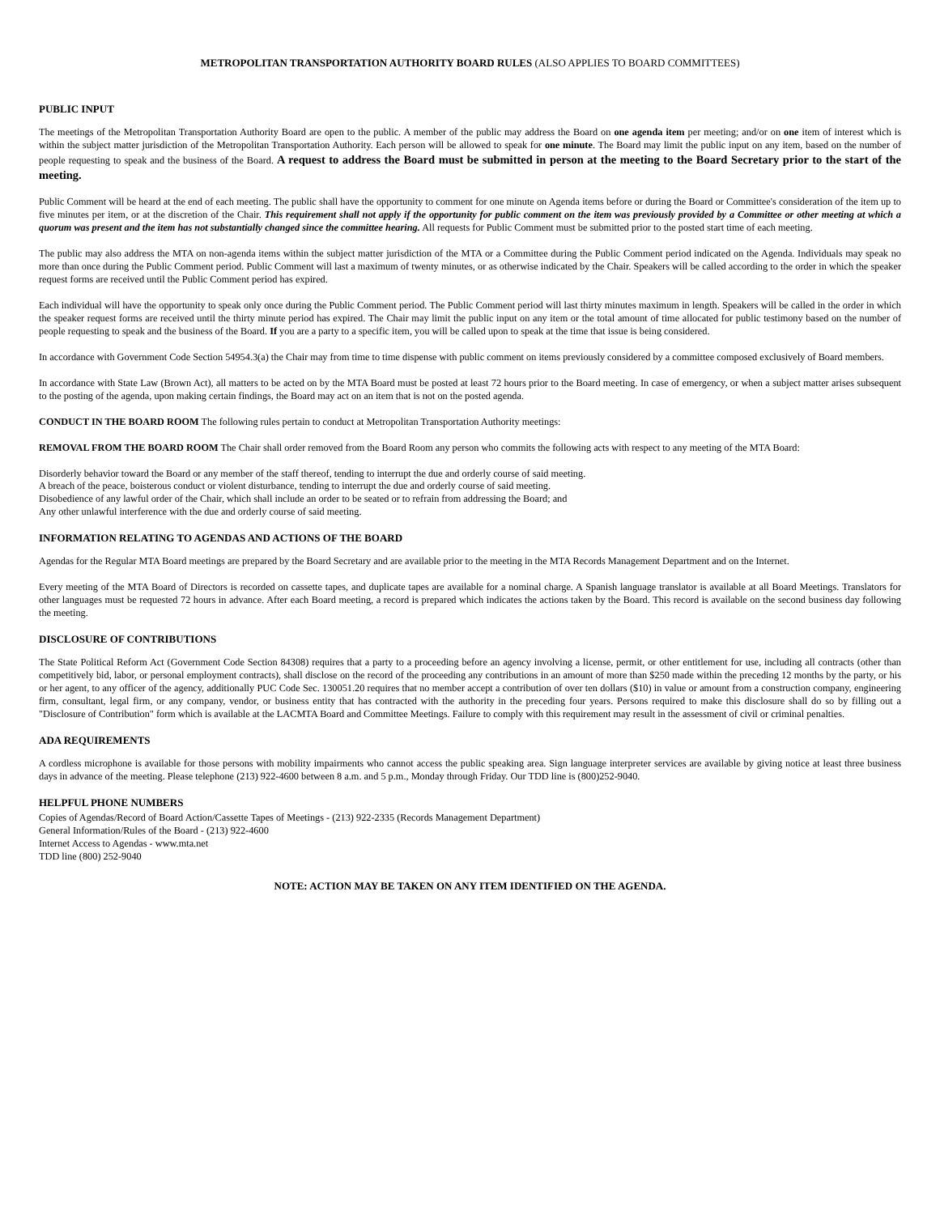METROPOLITAN TRANSPORTATION AUTHORITY BOARD RULES (ALSO APPLIES TO BOARD COMMITTEES)
PUBLIC INPUT
The meetings of the Metropolitan Transportation Authority Board are open to the public. A member of the public may address the Board on one agenda item per meeting; and/or on one item of interest which is within the subject matter jurisdiction of the Metropolitan Transportation Authority. Each person will be allowed to speak for one minute. The Board may limit the public input on any item, based on the number of people requesting to speak and the business of the Board. A request to address the Board must be submitted in person at the meeting to the Board Secretary prior to the start of the meeting.
Public Comment will be heard at the end of each meeting. The public shall have the opportunity to comment for one minute on Agenda items before or during the Board or Committee's consideration of the item up to five minutes per item, or at the discretion of the Chair. This requirement shall not apply if the opportunity for public comment on the item was previously provided by a Committee or other meeting at which a quorum was present and the item has not substantially changed since the committee hearing. All requests for Public Comment must be submitted prior to the posted start time of each meeting.
The public may also address the MTA on non-agenda items within the subject matter jurisdiction of the MTA or a Committee during the Public Comment period indicated on the Agenda. Individuals may speak no more than once during the Public Comment period. Public Comment will last a maximum of twenty minutes, or as otherwise indicated by the Chair. Speakers will be called according to the order in which the speaker request forms are received until the Public Comment period has expired.
Each individual will have the opportunity to speak only once during the Public Comment period. The Public Comment period will last thirty minutes maximum in length. Speakers will be called in the order in which the speaker request forms are received until the thirty minute period has expired. The Chair may limit the public input on any item or the total amount of time allocated for public testimony based on the number of people requesting to speak and the business of the Board. If you are a party to a specific item, you will be called upon to speak at the time that issue is being considered.
In accordance with Government Code Section 54954.3(a) the Chair may from time to time dispense with public comment on items previously considered by a committee composed exclusively of Board members.
In accordance with State Law (Brown Act), all matters to be acted on by the MTA Board must be posted at least 72 hours prior to the Board meeting. In case of emergency, or when a subject matter arises subsequent to the posting of the agenda, upon making certain findings, the Board may act on an item that is not on the posted agenda.
CONDUCT IN THE BOARD ROOM The following rules pertain to conduct at Metropolitan Transportation Authority meetings:
REMOVAL FROM THE BOARD ROOM The Chair shall order removed from the Board Room any person who commits the following acts with respect to any meeting of the MTA Board:
Disorderly behavior toward the Board or any member of the staff thereof, tending to interrupt the due and orderly course of said meeting.
A breach of the peace, boisterous conduct or violent disturbance, tending to interrupt the due and orderly course of said meeting.
Disobedience of any lawful order of the Chair, which shall include an order to be seated or to refrain from addressing the Board; and
Any other unlawful interference with the due and orderly course of said meeting.
INFORMATION RELATING TO AGENDAS AND ACTIONS OF THE BOARD
Agendas for the Regular MTA Board meetings are prepared by the Board Secretary and are available prior to the meeting in the MTA Records Management Department and on the Internet.
Every meeting of the MTA Board of Directors is recorded on cassette tapes, and duplicate tapes are available for a nominal charge. A Spanish language translator is available at all Board Meetings. Translators for other languages must be requested 72 hours in advance. After each Board meeting, a record is prepared which indicates the actions taken by the Board. This record is available on the second business day following the meeting.
DISCLOSURE OF CONTRIBUTIONS
The State Political Reform Act (Government Code Section 84308) requires that a party to a proceeding before an agency involving a license, permit, or other entitlement for use, including all contracts (other than competitively bid, labor, or personal employment contracts), shall disclose on the record of the proceeding any contributions in an amount of more than $250 made within the preceding 12 months by the party, or his or her agent, to any officer of the agency, additionally PUC Code Sec. 130051.20 requires that no member accept a contribution of over ten dollars ($10) in value or amount from a construction company, engineering firm, consultant, legal firm, or any company, vendor, or business entity that has contracted with the authority in the preceding four years. Persons required to make this disclosure shall do so by filling out a "Disclosure of Contribution" form which is available at the LACMTA Board and Committee Meetings. Failure to comply with this requirement may result in the assessment of civil or criminal penalties.
ADA REQUIREMENTS
A cordless microphone is available for those persons with mobility impairments who cannot access the public speaking area. Sign language interpreter services are available by giving notice at least three business days in advance of the meeting. Please telephone (213) 922-4600 between 8 a.m. and 5 p.m., Monday through Friday. Our TDD line is (800)252-9040.
HELPFUL PHONE NUMBERS
Copies of Agendas/Record of Board Action/Cassette Tapes of Meetings - (213) 922-2335 (Records Management Department)
General Information/Rules of the Board - (213) 922-4600
Internet Access to Agendas - www.mta.net
TDD line (800) 252-9040
NOTE: ACTION MAY BE TAKEN ON ANY ITEM IDENTIFIED ON THE AGENDA.